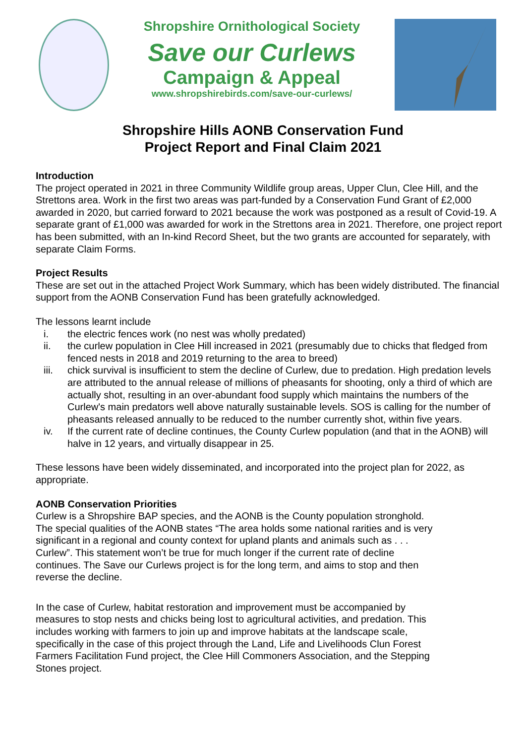Shropshire Ornithological Society
Save our Curlews
Campaign & Appeal
www.shropshirebirds.com/save-our-curlews/
Shropshire Hills AONB Conservation Fund
Project Report and Final Claim 2021
Introduction
The project operated in 2021 in three Community Wildlife group areas, Upper Clun, Clee Hill, and the Strettons area. Work in the first two areas was part-funded by a Conservation Fund Grant of £2,000 awarded in 2020, but carried forward to 2021 because the work was postponed as a result of Covid-19. A separate grant of £1,000 was awarded for work in the Strettons area in 2021. Therefore, one project report has been submitted, with an In-kind Record Sheet, but the two grants are accounted for separately, with separate Claim Forms.
Project Results
These are set out in the attached Project Work Summary, which has been widely distributed. The financial support from the AONB Conservation Fund has been gratefully acknowledged.
The lessons learnt include
i. the electric fences work (no nest was wholly predated)
ii. the curlew population in Clee Hill increased in 2021 (presumably due to chicks that fledged from fenced nests in 2018 and 2019 returning to the area to breed)
iii. chick survival is insufficient to stem the decline of Curlew, due to predation. High predation levels are attributed to the annual release of millions of pheasants for shooting, only a third of which are actually shot, resulting in an over-abundant food supply which maintains the numbers of the Curlew's main predators well above naturally sustainable levels. SOS is calling for the number of pheasants released annually to be reduced to the number currently shot, within five years.
iv. If the current rate of decline continues, the County Curlew population (and that in the AONB) will halve in 12 years, and virtually disappear in 25.
These lessons have been widely disseminated, and incorporated into the project plan for 2022, as appropriate.
AONB Conservation Priorities
Curlew is a Shropshire BAP species, and the AONB is the County population stronghold. The special qualities of the AONB states “The area holds some national rarities and is very significant in a regional and county context for upland plants and animals such as . . . Curlew”. This statement won’t be true for much longer if the current rate of decline continues. The Save our Curlews project is for the long term, and aims to stop and then reverse the decline.
In the case of Curlew, habitat restoration and improvement must be accompanied by measures to stop nests and chicks being lost to agricultural activities, and predation. This includes working with farmers to join up and improve habitats at the landscape scale, specifically in the case of this project through the Land, Life and Livelihoods Clun Forest Farmers Facilitation Fund project, the Clee Hill Commoners Association, and the Stepping Stones project.